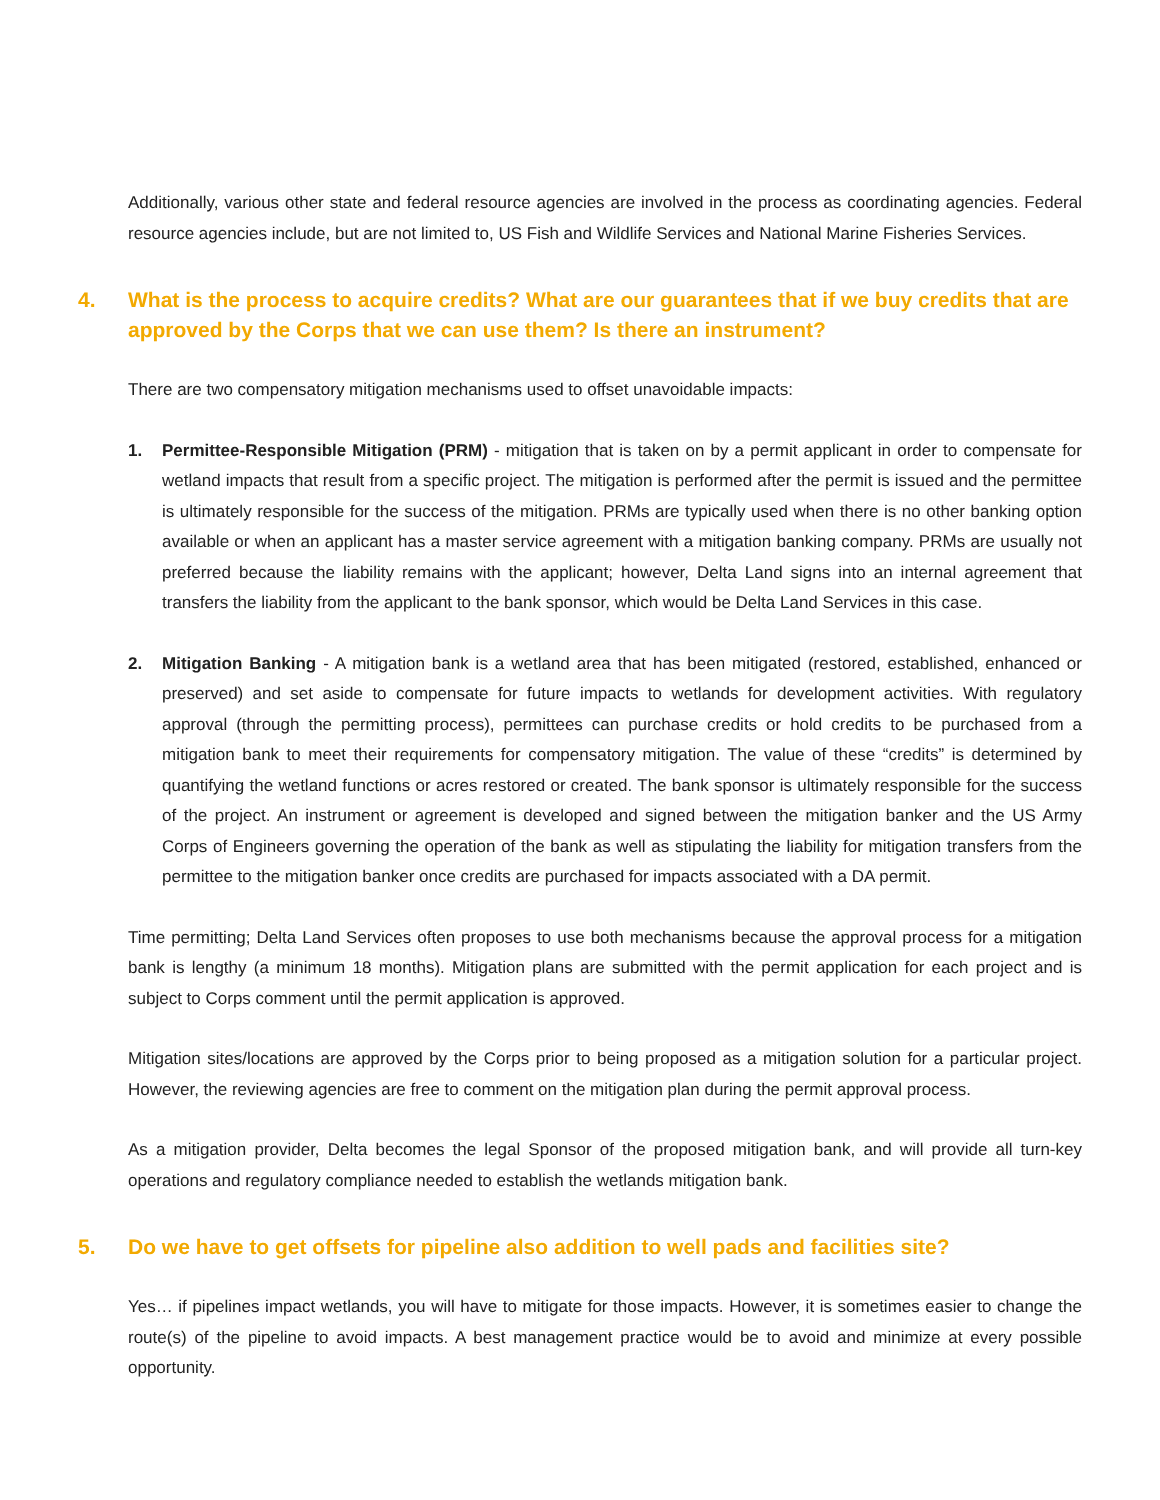Additionally, various other state and federal resource agencies are involved in the process as coordinating agencies. Federal resource agencies include, but are not limited to, US Fish and Wildlife Services and National Marine Fisheries Services.
4. What is the process to acquire credits? What are our guarantees that if we buy credits that are approved by the Corps that we can use them? Is there an instrument?
There are two compensatory mitigation mechanisms used to offset unavoidable impacts:
1. Permittee-Responsible Mitigation (PRM) - mitigation that is taken on by a permit applicant in order to compensate for wetland impacts that result from a specific project. The mitigation is performed after the permit is issued and the permittee is ultimately responsible for the success of the mitigation. PRMs are typically used when there is no other banking option available or when an applicant has a master service agreement with a mitigation banking company. PRMs are usually not preferred because the liability remains with the applicant; however, Delta Land signs into an internal agreement that transfers the liability from the applicant to the bank sponsor, which would be Delta Land Services in this case.
2. Mitigation Banking - A mitigation bank is a wetland area that has been mitigated (restored, established, enhanced or preserved) and set aside to compensate for future impacts to wetlands for development activities. With regulatory approval (through the permitting process), permittees can purchase credits or hold credits to be purchased from a mitigation bank to meet their requirements for compensatory mitigation. The value of these “credits” is determined by quantifying the wetland functions or acres restored or created. The bank sponsor is ultimately responsible for the success of the project. An instrument or agreement is developed and signed between the mitigation banker and the US Army Corps of Engineers governing the operation of the bank as well as stipulating the liability for mitigation transfers from the permittee to the mitigation banker once credits are purchased for impacts associated with a DA permit.
Time permitting; Delta Land Services often proposes to use both mechanisms because the approval process for a mitigation bank is lengthy (a minimum 18 months). Mitigation plans are submitted with the permit application for each project and is subject to Corps comment until the permit application is approved.
Mitigation sites/locations are approved by the Corps prior to being proposed as a mitigation solution for a particular project. However, the reviewing agencies are free to comment on the mitigation plan during the permit approval process.
As a mitigation provider, Delta becomes the legal Sponsor of the proposed mitigation bank, and will provide all turn-key operations and regulatory compliance needed to establish the wetlands mitigation bank.
5. Do we have to get offsets for pipeline also addition to well pads and facilities site?
Yes… if pipelines impact wetlands, you will have to mitigate for those impacts. However, it is sometimes easier to change the route(s) of the pipeline to avoid impacts. A best management practice would be to avoid and minimize at every possible opportunity.